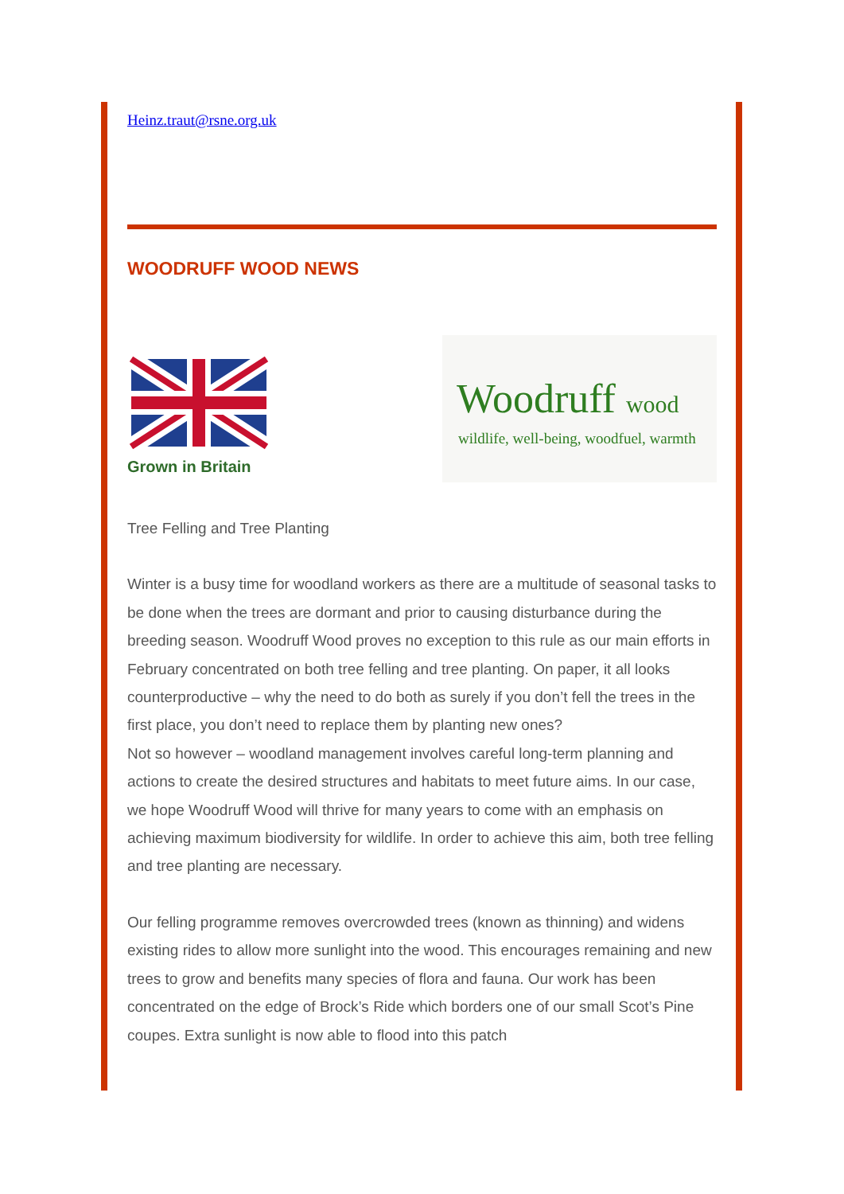Heinz.traut@rsne.org.uk
WOODRUFF WOOD NEWS
Grown in Britain
Woodruff wood
wildlife, well-being, woodfuel, warmth
Tree Felling and Tree Planting
Winter is a busy time for woodland workers as there are a multitude of seasonal tasks to be done when the trees are dormant and prior to causing disturbance during the breeding season. Woodruff Wood proves no exception to this rule as our main efforts in February concentrated on both tree felling and tree planting. On paper, it all looks counterproductive – why the need to do both as surely if you don’t fell the trees in the first place, you don’t need to replace them by planting new ones?
Not so however – woodland management involves careful long-term planning and actions to create the desired structures and habitats to meet future aims. In our case, we hope Woodruff Wood will thrive for many years to come with an emphasis on achieving maximum biodiversity for wildlife. In order to achieve this aim, both tree felling and tree planting are necessary.
Our felling programme removes overcrowded trees (known as thinning) and widens existing rides to allow more sunlight into the wood. This encourages remaining and new trees to grow and benefits many species of flora and fauna. Our work has been concentrated on the edge of Brock’s Ride which borders one of our small Scot’s Pine coupes. Extra sunlight is now able to flood into this patch